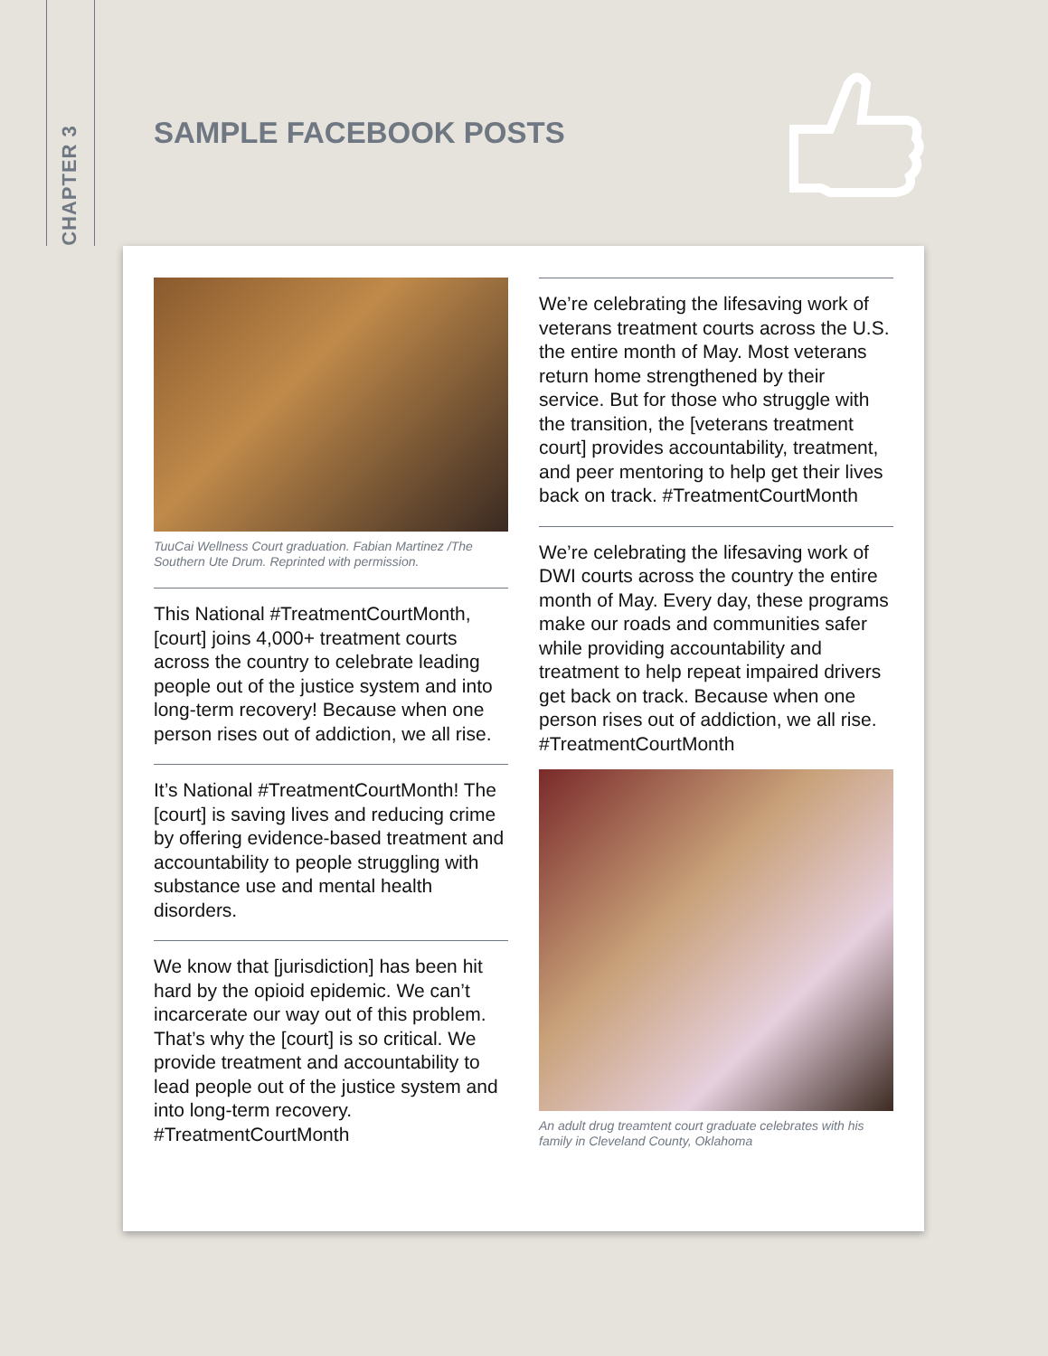CHAPTER 3
SAMPLE FACEBOOK POSTS
TuuCai Wellness Court graduation. Fabian Martinez /The Southern Ute Drum. Reprinted with permission.
This National #TreatmentCourtMonth, [court] joins 4,000+ treatment courts across the country to celebrate leading people out of the justice system and into long-term recovery! Because when one person rises out of addiction, we all rise.
It’s National #TreatmentCourtMonth! The [court] is saving lives and reducing crime by offering evidence-based treatment and accountability to people struggling with substance use and mental health disorders.
We know that [jurisdiction] has been hit hard by the opioid epidemic. We can’t incarcerate our way out of this problem. That’s why the [court] is so critical. We provide treatment and accountability to lead people out of the justice system and into long-term recovery. #TreatmentCourtMonth
We’re celebrating the lifesaving work of veterans treatment courts across the U.S. the entire month of May. Most veterans return home strengthened by their service. But for those who struggle with the transition, the [veterans treatment court] provides accountability, treatment, and peer mentoring to help get their lives back on track. #TreatmentCourtMonth
We’re celebrating the lifesaving work of DWI courts across the country the entire month of May. Every day, these programs make our roads and communities safer while providing accountability and treatment to help repeat impaired drivers get back on track. Because when one person rises out of addiction, we all rise. #TreatmentCourtMonth
An adult drug treamtent court graduate celebrates with his family in Cleveland County, Oklahoma